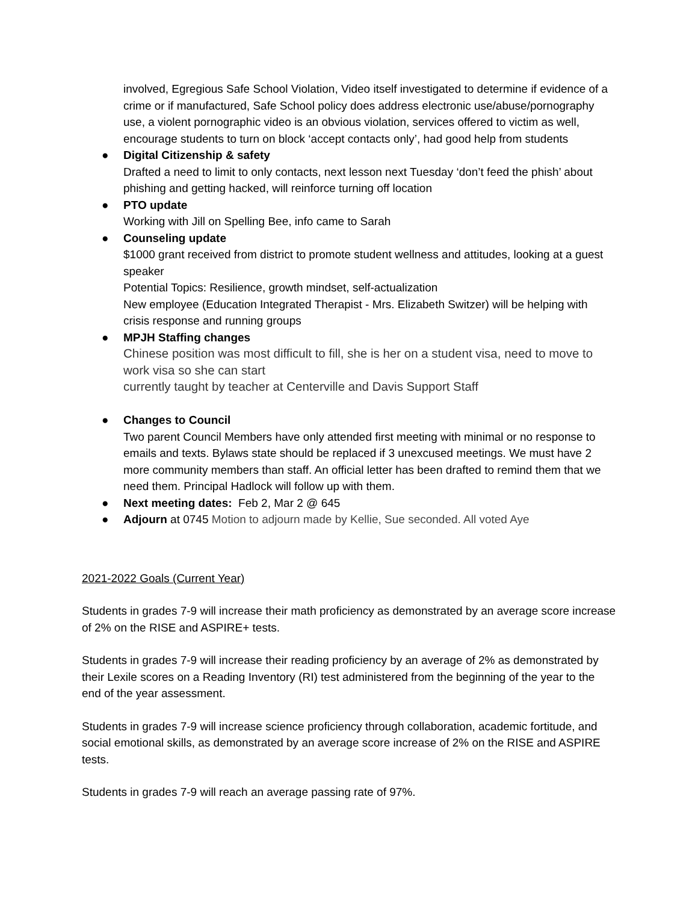involved, Egregious Safe School Violation, Video itself investigated to determine if evidence of a crime or if manufactured, Safe School policy does address electronic use/abuse/pornography use, a violent pornographic video is an obvious violation, services offered to victim as well, encourage students to turn on block ‘accept contacts only’, had good help from students
● Digital Citizenship & safety
Drafted a need to limit to only contacts, next lesson next Tuesday ‘don’t feed the phish’ about phishing and getting hacked, will reinforce turning off location
● PTO update
Working with Jill on Spelling Bee, info came to Sarah
● Counseling update
$1000 grant received from district to promote student wellness and attitudes, looking at a guest speaker
Potential Topics: Resilience, growth mindset, self-actualization
New employee (Education Integrated Therapist - Mrs. Elizabeth Switzer) will be helping with crisis response and running groups
● MPJH Staffing changes
Chinese position was most difficult to fill, she is her on a student visa, need to move to work visa so she can start
currently taught by teacher at Centerville and Davis Support Staff
● Changes to Council
Two parent Council Members have only attended first meeting with minimal or no response to emails and texts. Bylaws state should be replaced if 3 unexcused meetings. We must have 2 more community members than staff. An official letter has been drafted to remind them that we need them. Principal Hadlock will follow up with them.
● Next meeting dates: Feb 2, Mar 2 @ 645
● Adjourn at 0745 Motion to adjourn made by Kellie, Sue seconded. All voted Aye
2021-2022 Goals (Current Year)
Students in grades 7-9 will increase their math proficiency as demonstrated by an average score increase of 2% on the RISE and ASPIRE+ tests.
Students in grades 7-9 will increase their reading proficiency by an average of 2% as demonstrated by their Lexile scores on a Reading Inventory (RI) test administered from the beginning of the year to the end of the year assessment.
Students in grades 7-9 will increase science proficiency through collaboration, academic fortitude, and social emotional skills, as demonstrated by an average score increase of 2% on the RISE and ASPIRE tests.
Students in grades 7-9 will reach an average passing rate of 97%.